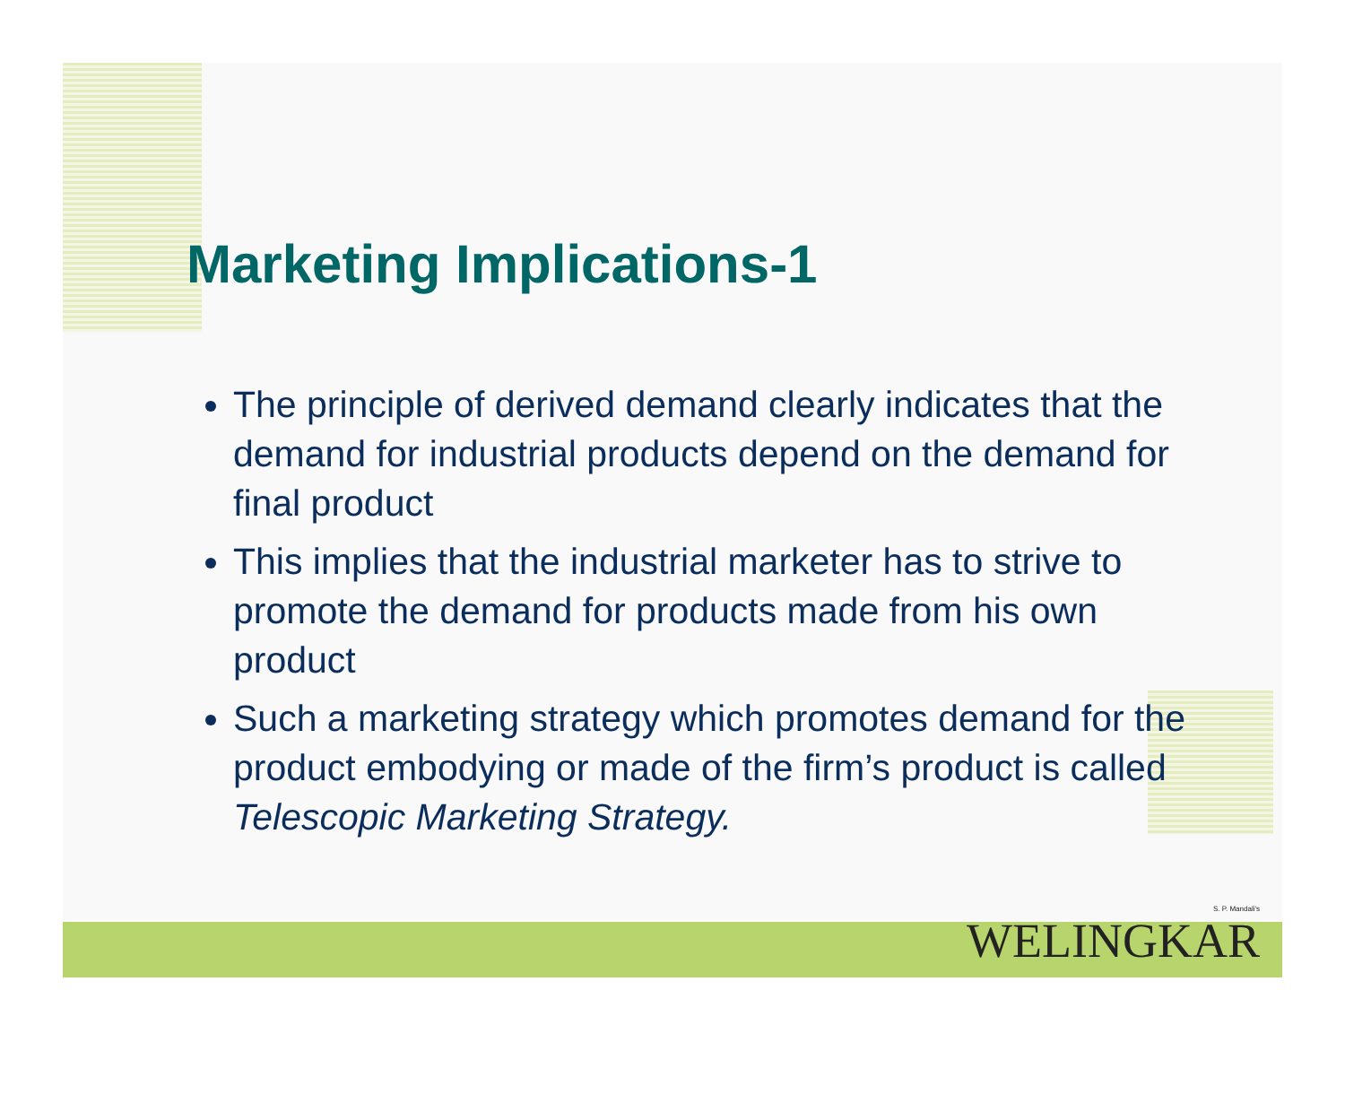Marketing Implications-1
The principle of derived demand clearly indicates that the demand for industrial products depend on the demand for final product
This implies that the industrial marketer has to strive to promote the demand for products made from his own product
Such a marketing strategy which promotes demand for the product embodying or made of the firm’s product is called Telescopic Marketing Strategy.
S. P. Mandali's
WELINGKAR